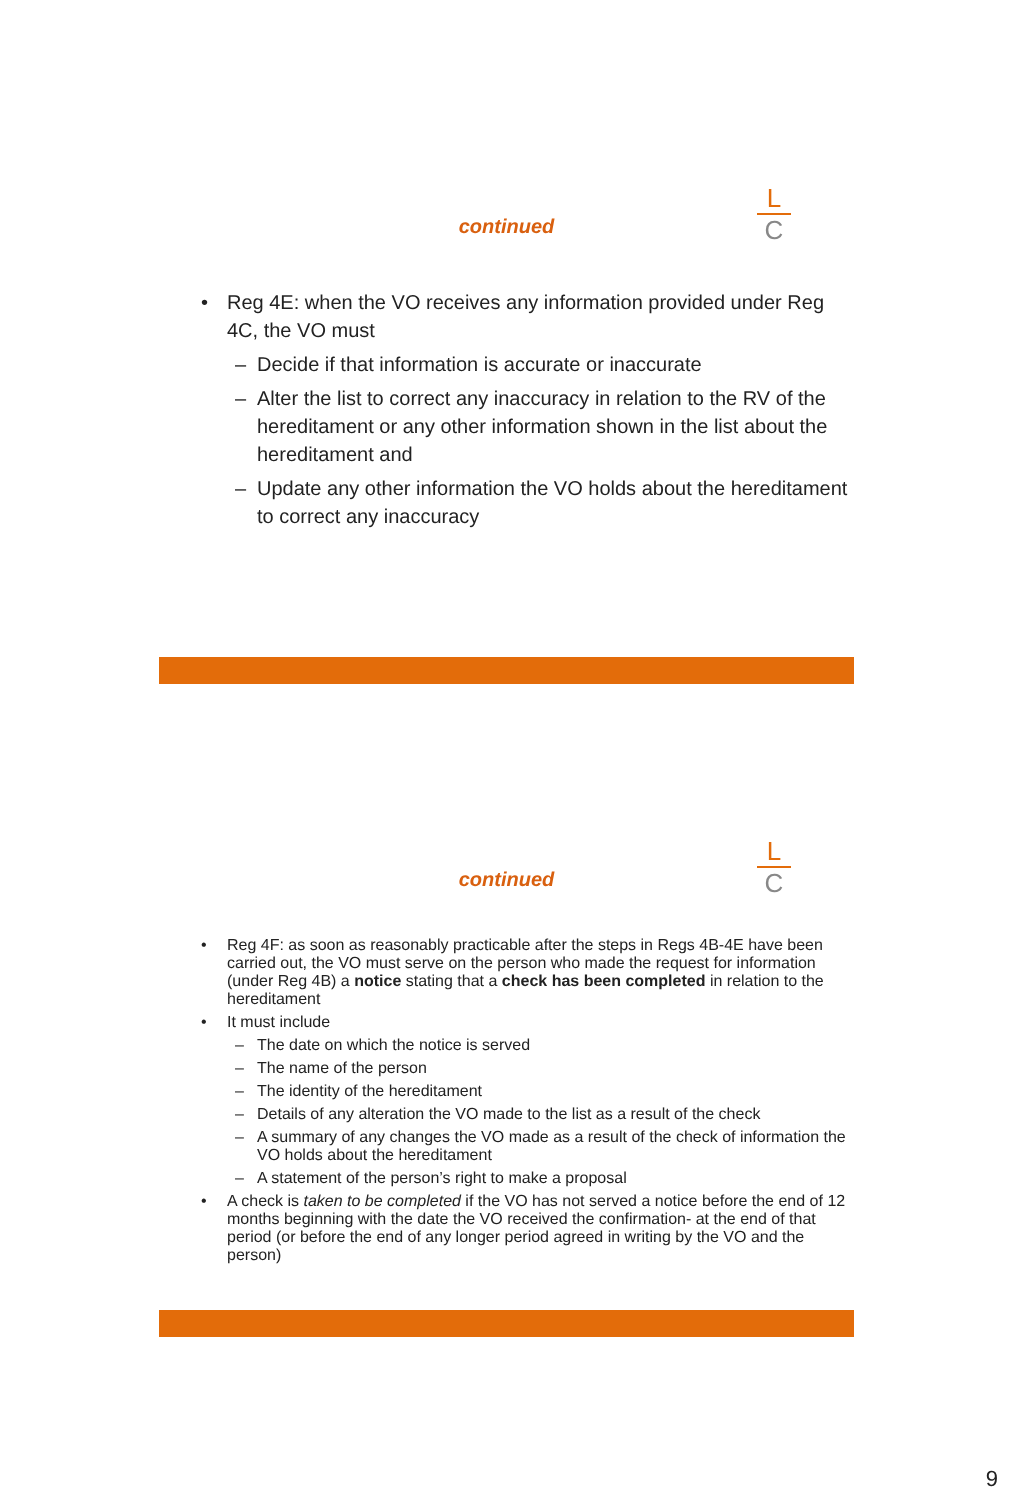L
C
continued
• Reg 4E: when the VO receives any information provided under Reg 4C, the VO must
– Decide if that information is accurate or inaccurate
– Alter the list to correct any inaccuracy in relation to the RV of the hereditament or any other information shown in the list about the hereditament and
– Update any other information the VO holds about the hereditament to correct any inaccuracy
L
C
continued
• Reg 4F: as soon as reasonably practicable after the steps in Regs 4B-4E have been carried out, the VO must serve on the person who made the request for information (under Reg 4B) a notice stating that a check has been completed in relation to the hereditament
• It must include
– The date on which the notice is served
– The name of the person
– The identity of the hereditament
– Details of any alteration the VO made to the list as a result of the check
– A summary of any changes the VO made as a result of the check of information the VO holds about the hereditament
– A statement of the person’s right to make a proposal
• A check is taken to be completed if the VO has not served a notice before the end of 12 months beginning with the date the VO received the confirmation- at the end of that period (or before the end of any longer period agreed in writing by the VO and the person)
9